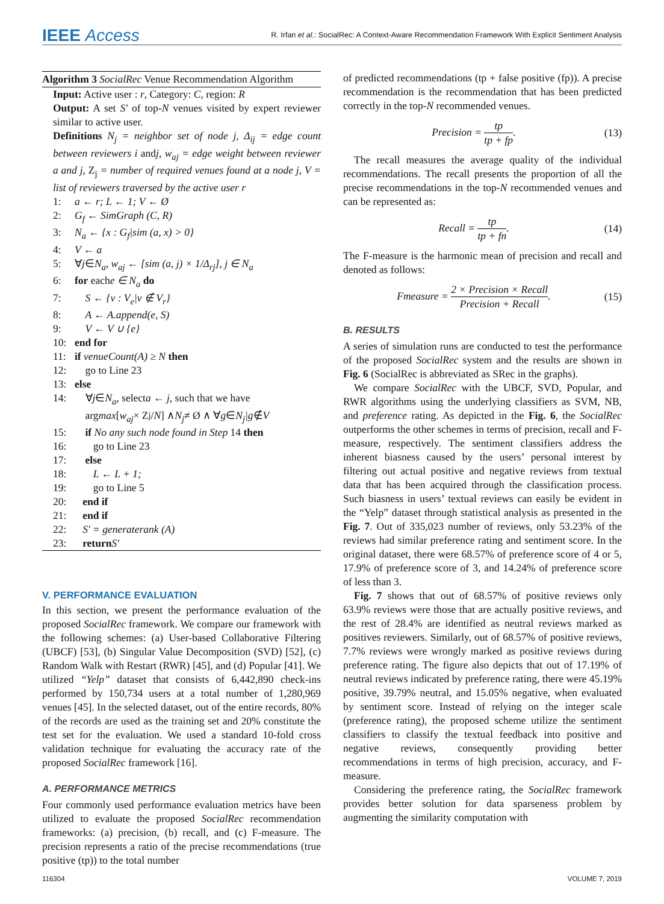IEEE Access R. Irfan et al.: SocialRec: A Context-Aware Recommendation Framework With Explicit Sentiment Analysis
Algorithm 3 SocialRec Venue Recommendation Algorithm
Input: Active user : r, Category: C, region: R
Output: A set S′ of top-N venues visited by expert reviewer similar to active user.
Definitions N<sub>j</sub> = neighbor set of node j, Δ<sub>ij</sub> = edge count between reviewers i andj, w<sub>aj</sub> = edge weight between reviewer a and j, Z<sub>j</sub> = number of required venues found at a node j, V = list of reviewers traversed by the active user r
1: a ← r; L ← 1; V ← Ø
2: G<sub>f</sub> ← SimGraph (C, R)
3: N<sub>a</sub> ← {x : G<sub>f</sub>|sim (a, x) > 0}
4: V ← a
5: ∀ j ∈ N<sub>a</sub>, w<sub>aj</sub> ← [sim (a, j) × 1/Δ<sub>rj</sub>], j ∈ N<sub>a</sub>
6: for each e ∈ N<sub>a</sub> do
7: S ← {v : V<sub>e</sub>|v ∉ V<sub>r</sub>}
8: A ← A.append(e, S)
9: V ← V ∪ {e}
10: end for
11: if venueCount(A) ≥ N then
12: go to Line 23
13: else
14: ∀ j ∈ N<sub>a</sub>, select a ← j, such that we have
arg max [w<sub>aj</sub> × Z<sub>j</sub>/ N] ∧ N<sub>j</sub> ≠ Ø ∧ ∀ g ∈ N<sub>j</sub>|g ∉ V
15: if No any such node found in Step 14 then
16: go to Line 23
17: else
18: L ← L + 1;
19: go to Line 5
20: end if
21: end if
22: S′ = generaterank (A)
23: return S′
V. PERFORMANCE EVALUATION
In this section, we present the performance evaluation of the proposed SocialRec framework. We compare our framework with the following schemes: (a) User-based Collaborative Filtering (UBCF) [53], (b) Singular Value Decomposition (SVD) [52], (c) Random Walk with Restart (RWR) [45], and (d) Popular [41]. We utilized “Yelp” dataset that consists of 6,442,890 check-ins performed by 150,734 users at a total number of 1,280,969 venues [45]. In the selected dataset, out of the entire records, 80% of the records are used as the training set and 20% constitute the test set for the evaluation. We used a standard 10-fold cross validation technique for evaluating the accuracy rate of the proposed SocialRec framework [16].
A. PERFORMANCE METRICS
Four commonly used performance evaluation metrics have been utilized to evaluate the proposed SocialRec recommendation frameworks: (a) precision, (b) recall, and (c) F-measure. The precision represents a ratio of the precise recommendations (true positive (tp)) to the total number
of predicted recommendations (tp + false positive (fp)). A precise recommendation is the recommendation that has been predicted correctly in the top-N recommended venues.
Precision = tp tp + fp. (13)
The recall measures the average quality of the individual recommendations. The recall presents the proportion of all the precise recommendations in the top-N recommended venues and can be represented as:
Recall = tp tp + fn. (14)
The F-measure is the harmonic mean of precision and recall and denoted as follows:
Fmeasure = 2 × Precision × Recall Precision + Recall. (15)
B. RESULTS
A series of simulation runs are conducted to test the performance of the proposed SocialRec system and the results are shown in Fig. 6 (SocialRec is abbreviated as SRec in the graphs).
We compare SocialRec with the UBCF, SVD, Popular, and RWR algorithms using the underlying classifiers as SVM, NB, and preference rating. As depicted in the Fig. 6, the SocialRec outperforms the other schemes in terms of precision, recall and F-measure, respectively. The sentiment classifiers address the inherent biasness caused by the users’ personal interest by filtering out actual positive and negative reviews from textual data that has been acquired through the classification process. Such biasness in users’ textual reviews can easily be evident in the “Yelp” dataset through statistical analysis as presented in the Fig. 7. Out of 335,023 number of reviews, only 53.23% of the reviews had similar preference rating and sentiment score. In the original dataset, there were 68.57% of preference score of 4 or 5, 17.9% of preference score of 3, and 14.24% of preference score of less than 3.
Fig. 7 shows that out of 68.57% of positive reviews only 63.9% reviews were those that are actually positive reviews, and the rest of 28.4% are identified as neutral reviews marked as positives reviewers. Similarly, out of 68.57% of positive reviews, 7.7% reviews were wrongly marked as positive reviews during preference rating. The figure also depicts that out of 17.19% of neutral reviews indicated by preference rating, there were 45.19% positive, 39.79% neutral, and 15.05% negative, when evaluated by sentiment score. Instead of relying on the integer scale (preference rating), the proposed scheme utilize the sentiment classifiers to classify the textual feedback into positive and negative reviews, consequently providing better recommendations in terms of high precision, accuracy, and F-measure.
Considering the preference rating, the SocialRec framework provides better solution for data sparseness problem by augmenting the similarity computation with
116304 VOLUME 7, 2019